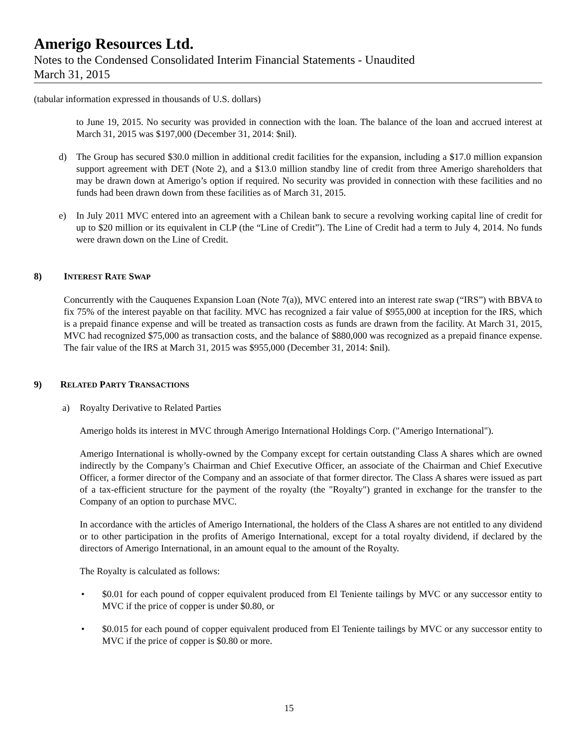Amerigo Resources Ltd.
Notes to the Condensed Consolidated Interim Financial Statements - Unaudited
March 31, 2015
(tabular information expressed in thousands of U.S. dollars)
to June 19, 2015. No security was provided in connection with the loan. The balance of the loan and accrued interest at March 31, 2015 was $197,000 (December 31, 2014: $nil).
d) The Group has secured $30.0 million in additional credit facilities for the expansion, including a $17.0 million expansion support agreement with DET (Note 2), and a $13.0 million standby line of credit from three Amerigo shareholders that may be drawn down at Amerigo’s option if required. No security was provided in connection with these facilities and no funds had been drawn down from these facilities as of March 31, 2015.
e) In July 2011 MVC entered into an agreement with a Chilean bank to secure a revolving working capital line of credit for up to $20 million or its equivalent in CLP (the “Line of Credit”). The Line of Credit had a term to July 4, 2014. No funds were drawn down on the Line of Credit.
8) INTEREST RATE SWAP
Concurrently with the Cauquenes Expansion Loan (Note 7(a)), MVC entered into an interest rate swap (“IRS”) with BBVA to fix 75% of the interest payable on that facility. MVC has recognized a fair value of $955,000 at inception for the IRS, which is a prepaid finance expense and will be treated as transaction costs as funds are drawn from the facility. At March 31, 2015, MVC had recognized $75,000 as transaction costs, and the balance of $880,000 was recognized as a prepaid finance expense. The fair value of the IRS at March 31, 2015 was $955,000 (December 31, 2014: $nil).
9) RELATED PARTY TRANSACTIONS
a) Royalty Derivative to Related Parties
Amerigo holds its interest in MVC through Amerigo International Holdings Corp. ("Amerigo International").
Amerigo International is wholly-owned by the Company except for certain outstanding Class A shares which are owned indirectly by the Company’s Chairman and Chief Executive Officer, an associate of the Chairman and Chief Executive Officer, a former director of the Company and an associate of that former director. The Class A shares were issued as part of a tax-efficient structure for the payment of the royalty (the "Royalty") granted in exchange for the transfer to the Company of an option to purchase MVC.
In accordance with the articles of Amerigo International, the holders of the Class A shares are not entitled to any dividend or to other participation in the profits of Amerigo International, except for a total royalty dividend, if declared by the directors of Amerigo International, in an amount equal to the amount of the Royalty.
The Royalty is calculated as follows:
• $0.01 for each pound of copper equivalent produced from El Teniente tailings by MVC or any successor entity to MVC if the price of copper is under $0.80, or
• $0.015 for each pound of copper equivalent produced from El Teniente tailings by MVC or any successor entity to MVC if the price of copper is $0.80 or more.
15